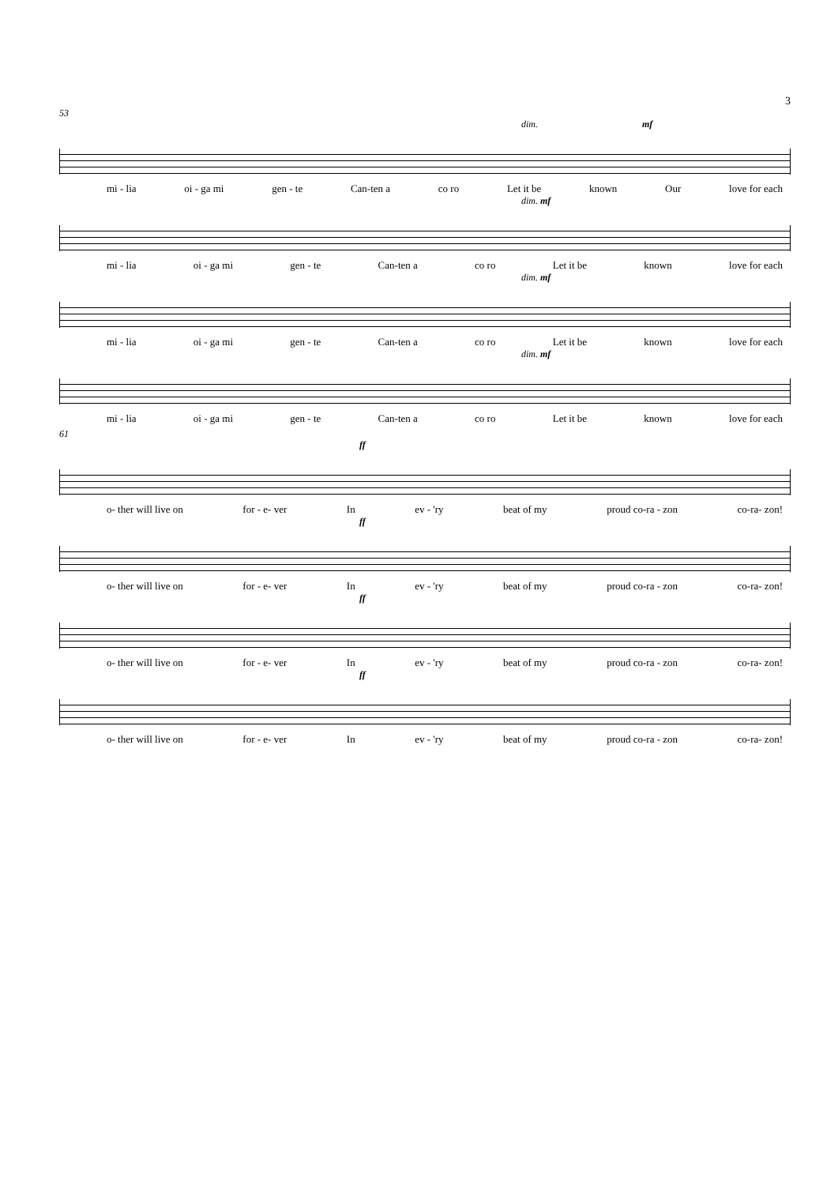3
53
dim. mf
mi - lia oi - ga mi gen - te Can-ten a co ro Let it be known Our love for each
dim. mf
mi - lia oi - ga mi gen - te Can-ten a co ro Let it be known love for each
dim. mf
mi - lia oi - ga mi gen - te Can-ten a co ro Let it be known love for each
dim. mf
mi - lia oi - ga mi gen - te Can-ten a co ro Let it be known love for each
61
ff
o- ther will live on for - e- ver In ev - 'ry beat of my proud co-ra - zon co-ra- zon!
ff
o- ther will live on for - e- ver In ev - 'ry beat of my proud co-ra - zon co-ra- zon!
ff
o- ther will live on for - e- ver In ev - 'ry beat of my proud co-ra - zon co-ra- zon!
ff
o- ther will live on for - e- ver In ev - 'ry beat of my proud co-ra - zon co-ra- zon!